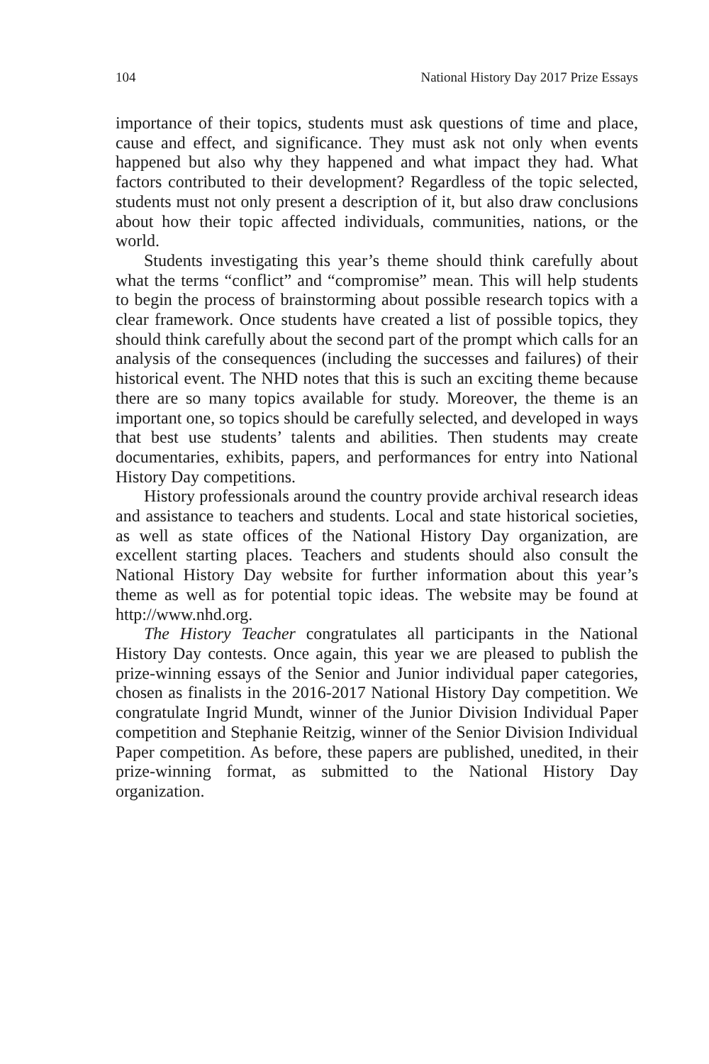104 National History Day 2017 Prize Essays
importance of their topics, students must ask questions of time and place, cause and effect, and significance. They must ask not only when events happened but also why they happened and what impact they had. What factors contributed to their development? Regardless of the topic selected, students must not only present a description of it, but also draw conclusions about how their topic affected individuals, communities, nations, or the world.
Students investigating this year’s theme should think carefully about what the terms “conflict” and “compromise” mean. This will help students to begin the process of brainstorming about possible research topics with a clear framework. Once students have created a list of possible topics, they should think carefully about the second part of the prompt which calls for an analysis of the consequences (including the successes and failures) of their historical event. The NHD notes that this is such an exciting theme because there are so many topics available for study. Moreover, the theme is an important one, so topics should be carefully selected, and developed in ways that best use students’ talents and abilities. Then students may create documentaries, exhibits, papers, and performances for entry into National History Day competitions.
History professionals around the country provide archival research ideas and assistance to teachers and students. Local and state historical societies, as well as state offices of the National History Day organization, are excellent starting places. Teachers and students should also consult the National History Day website for further information about this year’s theme as well as for potential topic ideas. The website may be found at http://www.nhd.org.
The History Teacher congratulates all participants in the National History Day contests. Once again, this year we are pleased to publish the prize-winning essays of the Senior and Junior individual paper categories, chosen as finalists in the 2016-2017 National History Day competition. We congratulate Ingrid Mundt, winner of the Junior Division Individual Paper competition and Stephanie Reitzig, winner of the Senior Division Individual Paper competition. As before, these papers are published, unedited, in their prize-winning format, as submitted to the National History Day organization.